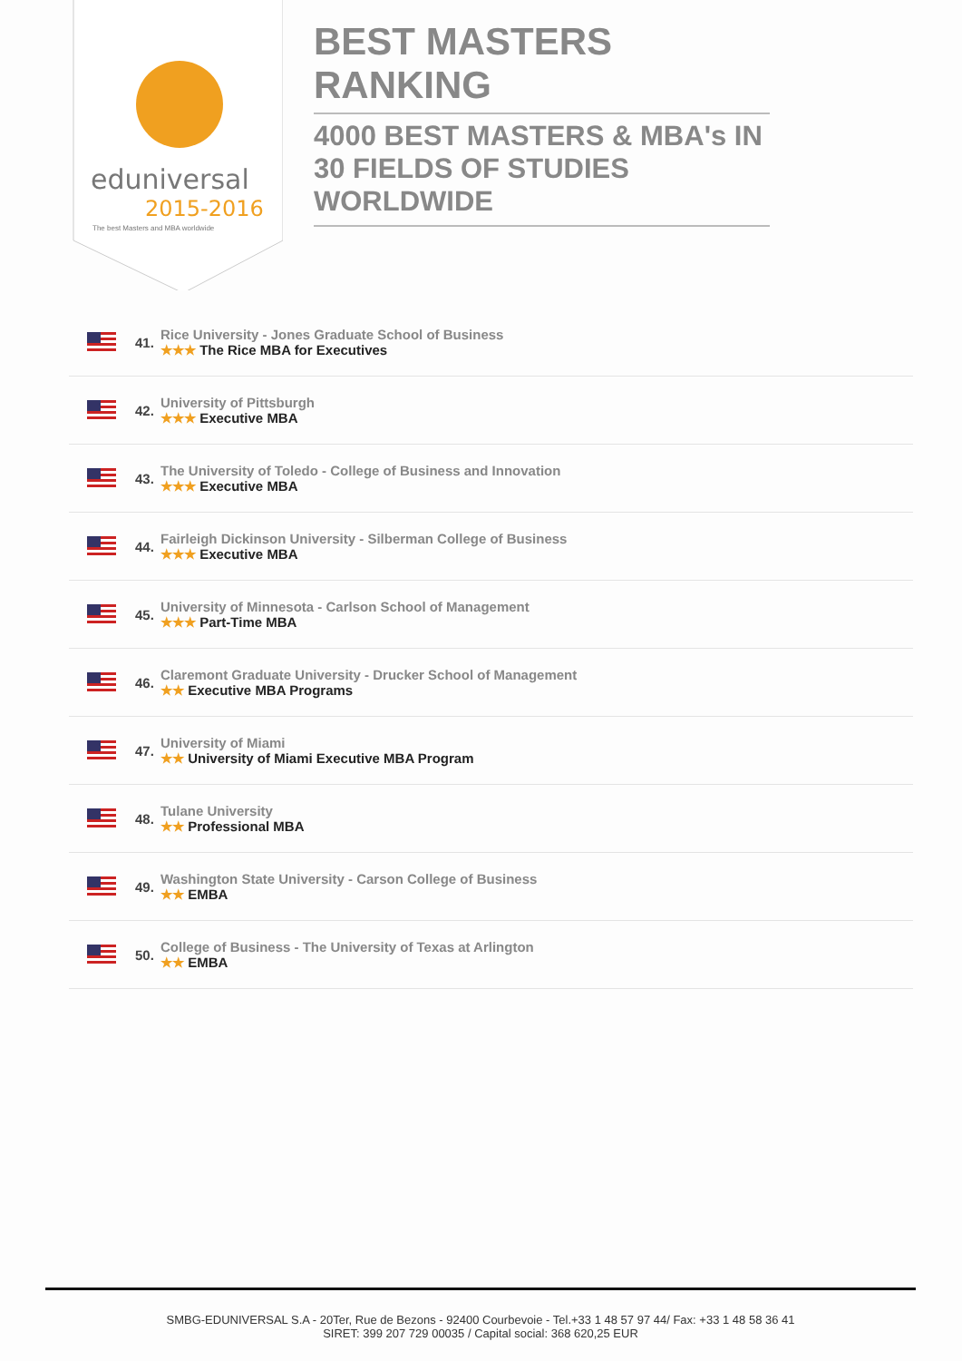eduniversal
2015-2016
The best Masters and MBA worldwide
BEST MASTERS RANKING
4000 BEST MASTERS & MBA's IN 30 FIELDS OF STUDIES WORLDWIDE
41.
Rice University - Jones Graduate School of Business
★★★ The Rice MBA for Executives
42.
University of Pittsburgh
★★★ Executive MBA
43.
The University of Toledo - College of Business and Innovation
★★★ Executive MBA
44.
Fairleigh Dickinson University - Silberman College of Business
★★★ Executive MBA
45.
University of Minnesota - Carlson School of Management
★★★ Part-Time MBA
46.
Claremont Graduate University - Drucker School of Management
★★ Executive MBA Programs
47.
University of Miami
★★ University of Miami Executive MBA Program
48.
Tulane University
★★ Professional MBA
49.
Washington State University - Carson College of Business
★★ EMBA
50.
College of Business - The University of Texas at Arlington
★★ EMBA
SMBG-EDUNIVERSAL S.A - 20Ter, Rue de Bezons - 92400 Courbevoie - Tel.+33 1 48 57 97 44/ Fax: +33 1 48 58 36 41
SIRET: 399 207 729 00035 / Capital social: 368 620,25 EUR